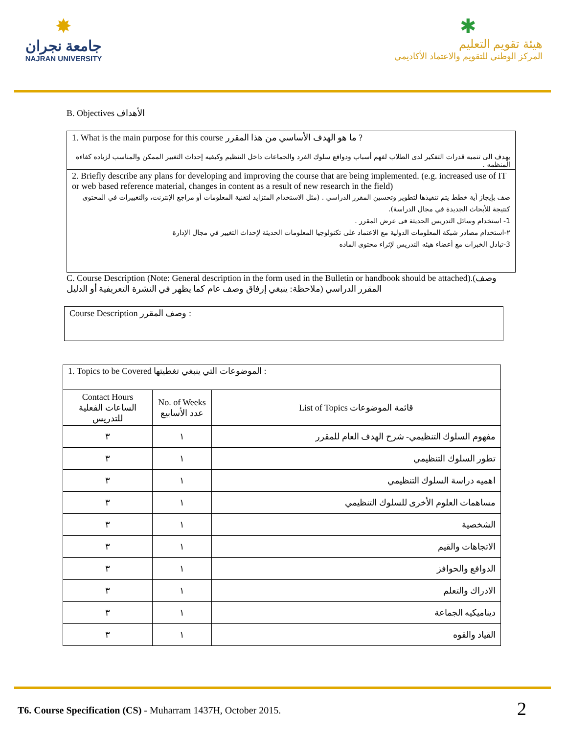✸
جامعة نجران
NAJRAN UNIVERSITY
✱
هيئة تقويم التعليم
المركز الوطني للتقويم والاعتماد الأكاديمي
B. Objectives الأهداف
1. What is the main purpose for this course ما هو الهدف الأساسي من هذا المقرر ?
يهدف الى تنميه قدرات التفكير لدى الطلاب لفهم أسباب ودوافع سلوك الفرد والجماعات داخل التنظيم وكيفيه إحداث التغيير الممكن والمناسب لزياده كفاءه المنظمه .
2. Briefly describe any plans for developing and improving the course that are being implemented. (e.g. increased use of IT or web based reference material, changes in content as a result of new research in the field)
صف بإيجاز أية خطط يتم تنفيذها لتطوير وتحسين المقرر الدراسي . (مثل الاستخدام المتزايد لتقنية المعلومات أو مراجع الإنترنت، والتغييرات في المحتوى كنتيجة للأبحاث الجديدة في مجال الدراسة).
1- استخدام وسائل التدريس الحديثة فى عرض المقرر .
٢-استخدام مصادر شبكة المعلومات الدولية مع الاعتماد على تكنولوجيا المعلومات الحديثة لإحداث التغيير في مجال الإدارة
3-تبادل الخبرات مع أعضاء هيئه التدريس لإثراء محتوى الماده
C. Course Description (Note: General description in the form used in the Bulletin or handbook should be attached).(وصف المقرر الدراسي (ملاحظة: ينبغي إرفاق وصف عام كما يظهر في النشرة التعريفية أو الدليل
Course Description وصف المقرر :
| 1. Topics to be Covered الموضوعات التي ينبغي تغطيتها : | | |
| Contact Hours الساعات الفعلية للتدريس | No. of Weeks عدد الأسابيع | List of Topics قائمة الموضوعات |
| ٣ | ١ | مفهوم السلوك التنظيمي- شرح الهدف العام للمقرر |
| ٣ | ١ | تطور السلوك التنظيمي |
| ٣ | ١ | اهميه دراسة السلوك التنظيمي |
| ٣ | ١ | مساهمات العلوم الأخرى للسلوك التنظيمي |
| ٣ | ١ | الشخصية |
| ٣ | ١ | الاتجاهات والقيم |
| ٣ | ١ | الدوافع والحوافز |
| ٣ | ١ | الادراك والتعلم |
| ٣ | ١ | ديناميكيه الجماعة |
| ٣ | ١ | القياد والقوه |
T6. Course Specification (CS) - Muharram 1437H, October 2015. 2